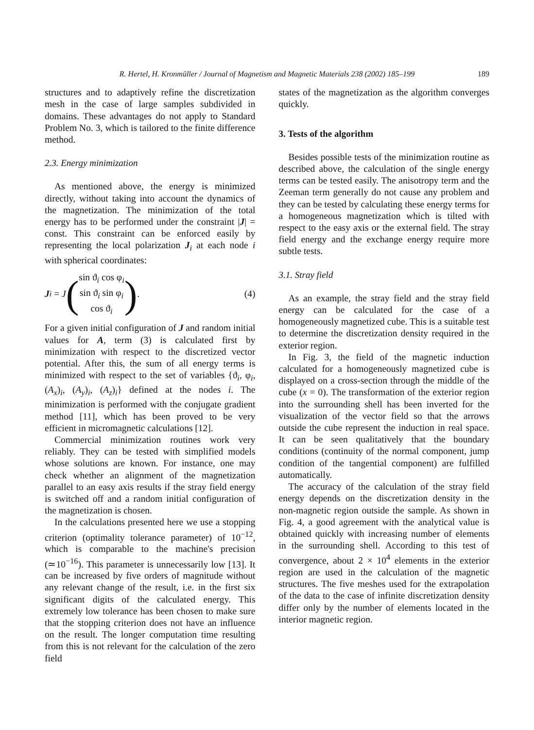R. Hertel, H. Kronmüller / Journal of Magnetism and Magnetic Materials 238 (2002) 185–199 189
structures and to adaptively refine the discretization mesh in the case of large samples subdivided in domains. These advantages do not apply to Standard Problem No. 3, which is tailored to the finite difference method.
2.3. Energy minimization
As mentioned above, the energy is minimized directly, without taking into account the dynamics of the magnetization. The minimization of the total energy has to be performed under the constraint |J| = const. This constraint can be enforced easily by representing the local polarization J<sub>i</sub> at each node i with spherical coordinates:
J<sub>i</sub> = J (
sin ϑ<sub>i</sub> cos φ<sub>i</sub>
sin ϑ<sub>i</sub> sin φ<sub>i</sub>
cos ϑ<sub>i</sub>
).
(4)
For a given initial configuration of J and random initial values for A, term (3) is calculated first by minimization with respect to the discretized vector potential. After this, the sum of all energy terms is minimized with respect to the set of variables {ϑ<sub>i</sub>, φ<sub>i</sub>, (A<sub>x</sub>)<sub>i</sub>, (A<sub>y</sub>)<sub>i</sub>, (A<sub>z</sub>)<sub>i</sub>} defined at the nodes i. The minimization is performed with the conjugate gradient method [11], which has been proved to be very efficient in micromagnetic calculations [12].
Commercial minimization routines work very reliably. They can be tested with simplified models whose solutions are known. For instance, one may check whether an alignment of the magnetization parallel to an easy axis results if the stray field energy is switched off and a random initial configuration of the magnetization is chosen.
In the calculations presented here we use a stopping criterion (optimality tolerance parameter) of 10<sup>−12</sup>, which is comparable to the machine's precision (≃10<sup>−16</sup>). This parameter is unnecessarily low [13]. It can be increased by five orders of magnitude without any relevant change of the result, i.e. in the first six significant digits of the calculated energy. This extremely low tolerance has been chosen to make sure that the stopping criterion does not have an influence on the result. The longer computation time resulting from this is not relevant for the calculation of the zero field
states of the magnetization as the algorithm converges quickly.
3. Tests of the algorithm
Besides possible tests of the minimization routine as described above, the calculation of the single energy terms can be tested easily. The anisotropy term and the Zeeman term generally do not cause any problem and they can be tested by calculating these energy terms for a homogeneous magnetization which is tilted with respect to the easy axis or the external field. The stray field energy and the exchange energy require more subtle tests.
3.1. Stray field
As an example, the stray field and the stray field energy can be calculated for the case of a homogeneously magnetized cube. This is a suitable test to determine the discretization density required in the exterior region.
In Fig. 3, the field of the magnetic induction calculated for a homogeneously magnetized cube is displayed on a cross-section through the middle of the cube (x = 0). The transformation of the exterior region into the surrounding shell has been inverted for the visualization of the vector field so that the arrows outside the cube represent the induction in real space. It can be seen qualitatively that the boundary conditions (continuity of the normal component, jump condition of the tangential component) are fulfilled automatically.
The accuracy of the calculation of the stray field energy depends on the discretization density in the non-magnetic region outside the sample. As shown in Fig. 4, a good agreement with the analytical value is obtained quickly with increasing number of elements in the surrounding shell. According to this test of convergence, about 2 × 10<sup>4</sup> elements in the exterior region are used in the calculation of the magnetic structures. The five meshes used for the extrapolation of the data to the case of infinite discretization density differ only by the number of elements located in the interior magnetic region.